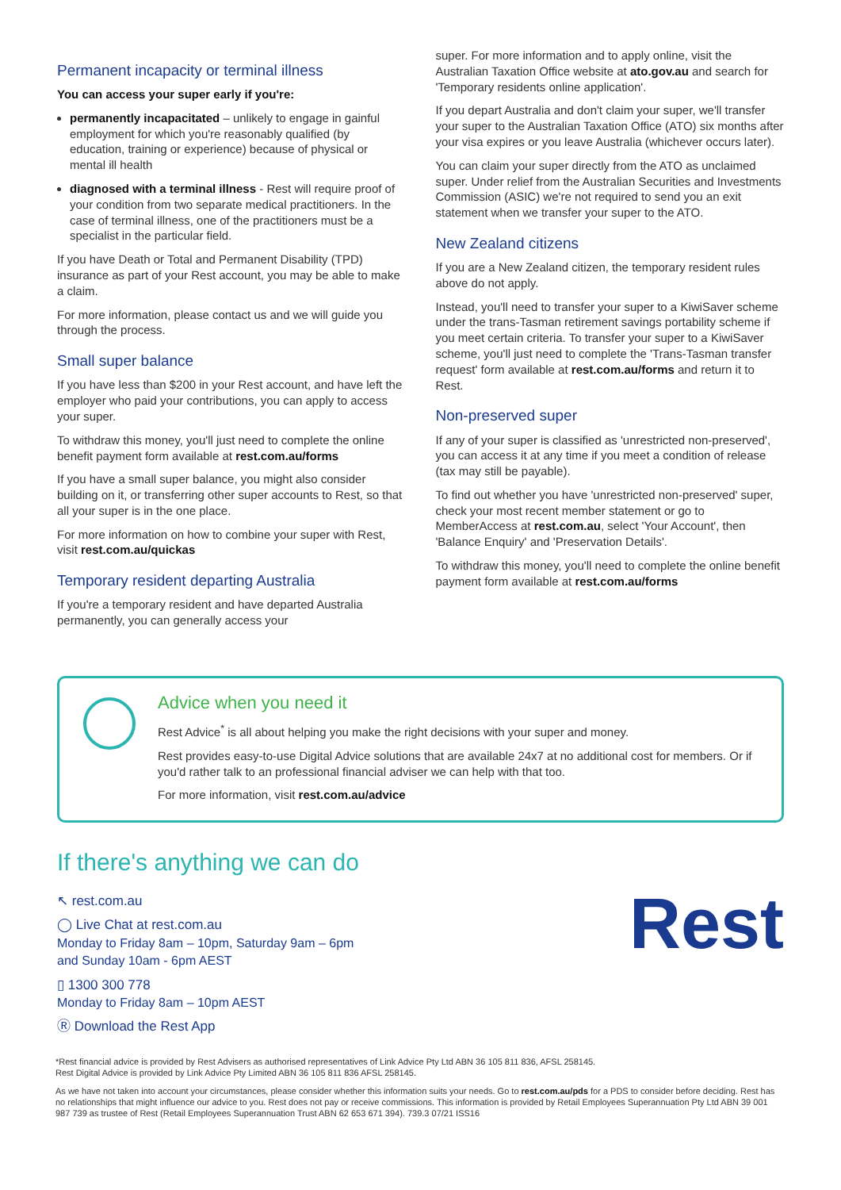Permanent incapacity or terminal illness
You can access your super early if you're:
permanently incapacitated – unlikely to engage in gainful employment for which you're reasonably qualified (by education, training or experience) because of physical or mental ill health
diagnosed with a terminal illness - Rest will require proof of your condition from two separate medical practitioners. In the case of terminal illness, one of the practitioners must be a specialist in the particular field.
If you have Death or Total and Permanent Disability (TPD) insurance as part of your Rest account, you may be able to make a claim.
For more information, please contact us and we will guide you through the process.
Small super balance
If you have less than $200 in your Rest account, and have left the employer who paid your contributions, you can apply to access your super.
To withdraw this money, you'll just need to complete the online benefit payment form available at rest.com.au/forms
If you have a small super balance, you might also consider building on it, or transferring other super accounts to Rest, so that all your super is in the one place.
For more information on how to combine your super with Rest, visit rest.com.au/quickas
Temporary resident departing Australia
If you're a temporary resident and have departed Australia permanently, you can generally access your
super. For more information and to apply online, visit the Australian Taxation Office website at ato.gov.au and search for 'Temporary residents online application'.
If you depart Australia and don't claim your super, we'll transfer your super to the Australian Taxation Office (ATO) six months after your visa expires or you leave Australia (whichever occurs later).
You can claim your super directly from the ATO as unclaimed super. Under relief from the Australian Securities and Investments Commission (ASIC) we're not required to send you an exit statement when we transfer your super to the ATO.
New Zealand citizens
If you are a New Zealand citizen, the temporary resident rules above do not apply.
Instead, you'll need to transfer your super to a KiwiSaver scheme under the trans-Tasman retirement savings portability scheme if you meet certain criteria. To transfer your super to a KiwiSaver scheme, you'll just need to complete the 'Trans-Tasman transfer request' form available at rest.com.au/forms and return it to Rest.
Non-preserved super
If any of your super is classified as 'unrestricted non-preserved', you can access it at any time if you meet a condition of release (tax may still be payable).
To find out whether you have 'unrestricted non-preserved' super, check your most recent member statement or go to MemberAccess at rest.com.au, select 'Your Account', then 'Balance Enquiry' and 'Preservation Details'.
To withdraw this money, you'll need to complete the online benefit payment form available at rest.com.au/forms
Advice when you need it
Rest Advice<sup>*</sup> is all about helping you make the right decisions with your super and money.
Rest provides easy-to-use Digital Advice solutions that are available 24x7 at no additional cost for members. Or if you'd rather talk to an professional financial adviser we can help with that too.
For more information, visit rest.com.au/advice
If there's anything we can do
↖ rest.com.au
◯ Live Chat at rest.com.au
Monday to Friday 8am – 10pm, Saturday 9am – 6pm
and Sunday 10am - 6pm AEST
▯ 1300 300 778
Monday to Friday 8am – 10pm AEST
Ⓡ Download the Rest App
Rest
*Rest financial advice is provided by Rest Advisers as authorised representatives of Link Advice Pty Ltd ABN 36 105 811 836, AFSL 258145.
Rest Digital Advice is provided by Link Advice Pty Limited ABN 36 105 811 836 AFSL 258145.
As we have not taken into account your circumstances, please consider whether this information suits your needs. Go to rest.com.au/pds for a PDS to consider before deciding. Rest has no relationships that might influence our advice to you. Rest does not pay or receive commissions. This information is provided by Retail Employees Superannuation Pty Ltd ABN 39 001 987 739 as trustee of Rest (Retail Employees Superannuation Trust ABN 62 653 671 394). 739.3 07/21 ISS16